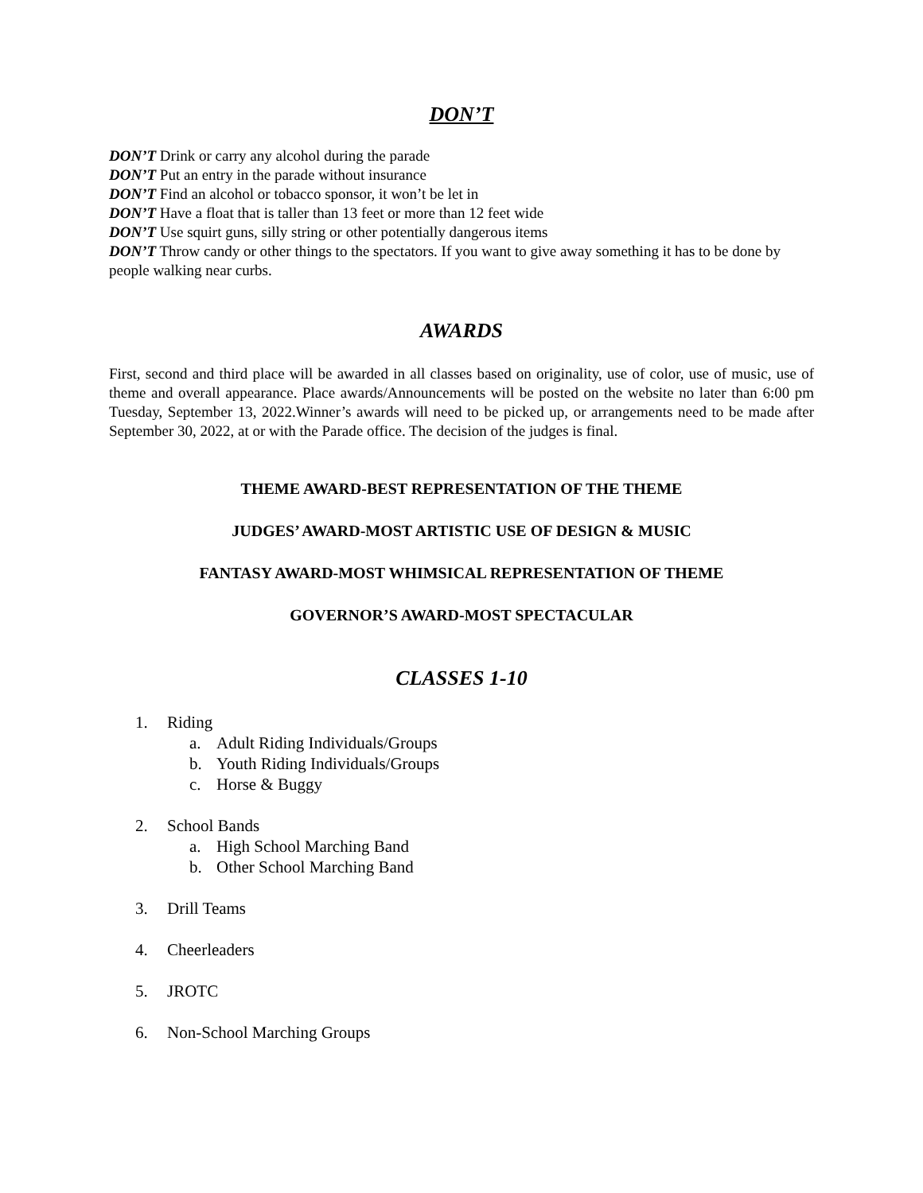DON’T
DON’T Drink or carry any alcohol during the parade
DON’T Put an entry in the parade without insurance
DON’T Find an alcohol or tobacco sponsor, it won’t be let in
DON’T Have a float that is taller than 13 feet or more than 12 feet wide
DON’T Use squirt guns, silly string or other potentially dangerous items
DON’T Throw candy or other things to the spectators. If you want to give away something it has to be done by people walking near curbs.
AWARDS
First, second and third place will be awarded in all classes based on originality, use of color, use of music, use of theme and overall appearance. Place awards/Announcements will be posted on the website no later than 6:00 pm Tuesday, September 13, 2022.Winner’s awards will need to be picked up, or arrangements need to be made after September 30, 2022, at or with the Parade office. The decision of the judges is final.
THEME AWARD-BEST REPRESENTATION OF THE THEME
JUDGES’ AWARD-MOST ARTISTIC USE OF DESIGN & MUSIC
FANTASY AWARD-MOST WHIMSICAL REPRESENTATION OF THEME
GOVERNOR’S AWARD-MOST SPECTACULAR
CLASSES 1-10
1. Riding
a. Adult Riding Individuals/Groups
b. Youth Riding Individuals/Groups
c. Horse & Buggy
2. School Bands
a. High School Marching Band
b. Other School Marching Band
3. Drill Teams
4. Cheerleaders
5. JROTC
6. Non-School Marching Groups